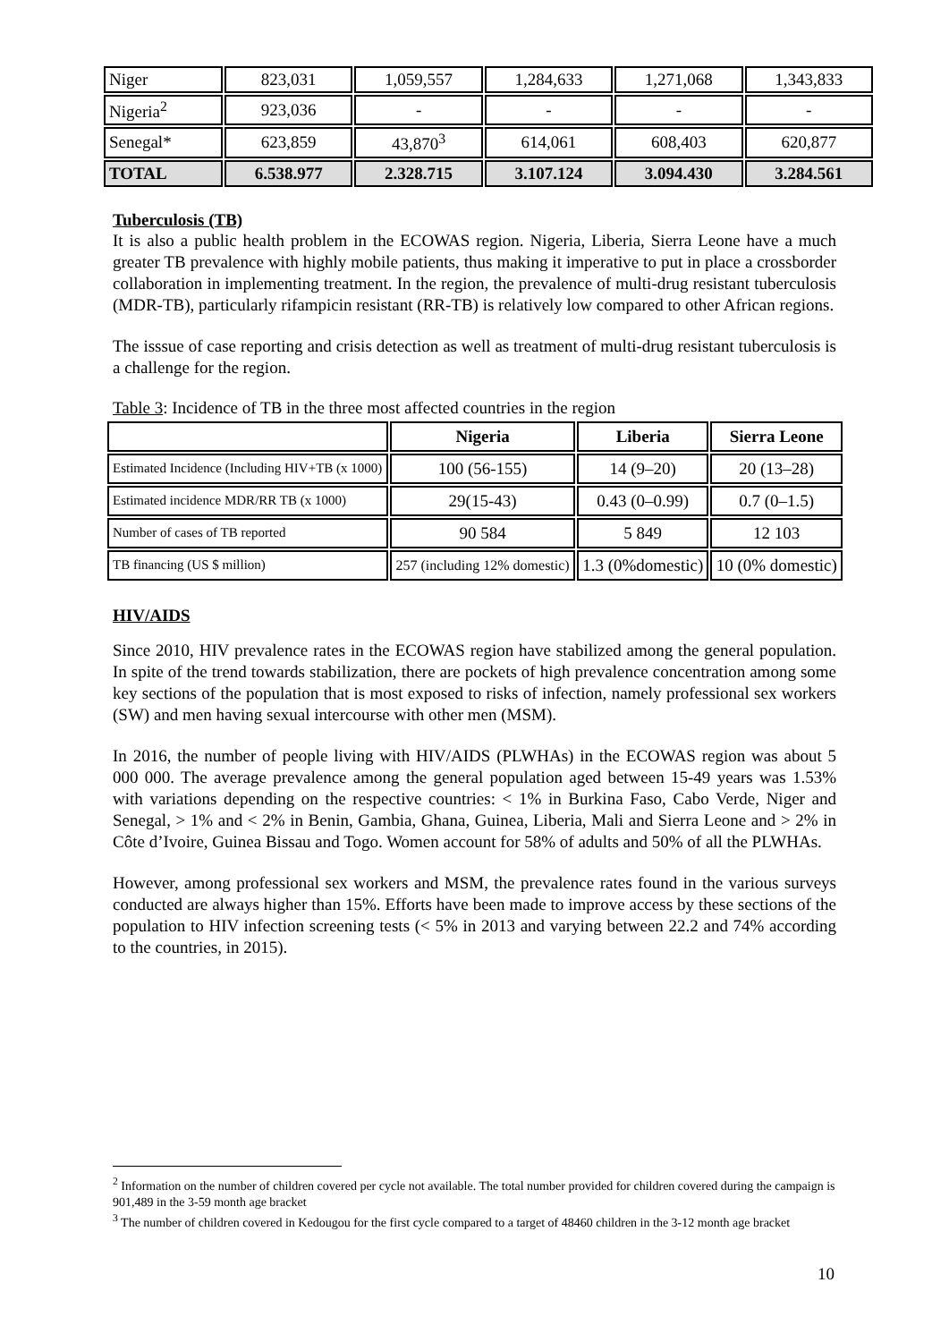| Niger | 823,031 | 1,059,557 | 1,284,633 | 1,271,068 | 1,343,833 |
| Nigeria<sup>2</sup> | 923,036 | - | - | - | - |
| Senegal* | 623,859 | 43,870<sup>3</sup> | 614,061 | 608,403 | 620,877 |
| TOTAL | 6.538.977 | 2.328.715 | 3.107.124 | 3.094.430 | 3.284.561 |
Tuberculosis (TB)
It is also a public health problem in the ECOWAS region. Nigeria, Liberia, Sierra Leone have a much greater TB prevalence with highly mobile patients, thus making it imperative to put in place a crossborder collaboration in implementing treatment. In the region, the prevalence of multi-drug resistant tuberculosis (MDR-TB), particularly rifampicin resistant (RR-TB) is relatively low compared to other African regions.
The isssue of case reporting and crisis detection as well as treatment of multi-drug resistant tuberculosis is a challenge for the region.
Table 3: Incidence of TB in the three most affected countries in the region
| | Nigeria | Liberia | Sierra Leone |
| --- | --- | --- | --- |
| Estimated Incidence (Including HIV+TB (x 1000) | 100 (56-155) | 14 (9–20) | 20 (13–28) |
| Estimated incidence MDR/RR TB (x 1000) | 29(15-43) | 0.43 (0–0.99) | 0.7 (0–1.5) |
| Number of cases of TB reported | 90 584 | 5 849 | 12 103 |
| TB financing (US $ million) | 257 (including 12% domestic) | 1.3 (0%domestic) | 10 (0% domestic) |
HIV/AIDS
Since 2010, HIV prevalence rates in the ECOWAS region have stabilized among the general population. In spite of the trend towards stabilization, there are pockets of high prevalence concentration among some key sections of the population that is most exposed to risks of infection, namely professional sex workers (SW) and men having sexual intercourse with other men (MSM).
In 2016, the number of people living with HIV/AIDS (PLWHAs) in the ECOWAS region was about 5 000 000. The average prevalence among the general population aged between 15-49 years was 1.53% with variations depending on the respective countries: < 1% in Burkina Faso, Cabo Verde, Niger and Senegal, > 1% and < 2% in Benin, Gambia, Ghana, Guinea, Liberia, Mali and Sierra Leone and > 2% in Côte d’Ivoire, Guinea Bissau and Togo. Women account for 58% of adults and 50% of all the PLWHAs.
However, among professional sex workers and MSM, the prevalence rates found in the various surveys conducted are always higher than 15%. Efforts have been made to improve access by these sections of the population to HIV infection screening tests (< 5% in 2013 and varying between 22.2 and 74% according to the countries, in 2015).
<sup>2</sup> Information on the number of children covered per cycle not available. The total number provided for children covered during the campaign is 901,489 in the 3-59 month age bracket
<sup>3</sup> The number of children covered in Kedougou for the first cycle compared to a target of 48460 children in the 3-12 month age bracket
10